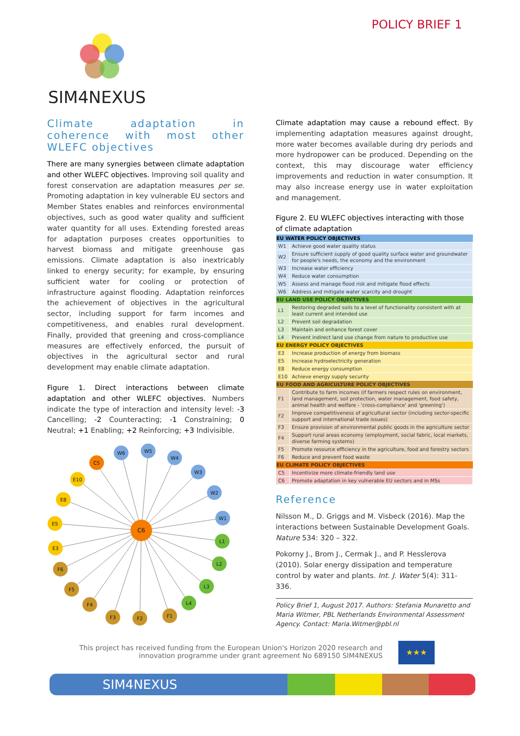POLICY BRIEF 1
SIM4NEXUS
Climate adaptation in coherence with most other WLEFC objectives
There are many synergies between climate adaptation and other WLEFC objectives. Improving soil quality and forest conservation are adaptation measures per se. Promoting adaptation in key vulnerable EU sectors and Member States enables and reinforces environmental objectives, such as good water quality and sufficient water quantity for all uses. Extending forested areas for adaptation purposes creates opportunities to harvest biomass and mitigate greenhouse gas emissions. Climate adaptation is also inextricably linked to energy security; for example, by ensuring sufficient water for cooling or protection of infrastructure against flooding. Adaptation reinforces the achievement of objectives in the agricultural sector, including support for farm incomes and competitiveness, and enables rural development. Finally, provided that greening and cross-compliance measures are effectively enforced, the pursuit of objectives in the agricultural sector and rural development may enable climate adaptation.
Figure 1. Direct interactions between climate adaptation and other WLEFC objectives. Numbers indicate the type of interaction and intensity level: -3 Cancelling; -2 Counteracting; -1 Constraining; 0 Neutral; +1 Enabling; +2 Reinforcing; +3 Indivisible.
C6
C5
W6
W5
W4
W3
W2
W1
L1
L2
L3
L4
F1
F2
F3
F4
F5
F6
E3
E5
E8
E10
Climate adaptation may cause a rebound effect. By implementing adaptation measures against drought, more water becomes available during dry periods and more hydropower can be produced. Depending on the context, this may discourage water efficiency improvements and reduction in water consumption. It may also increase energy use in water exploitation and management.
Figure 2. EU WLEFC objectives interacting with those of climate adaptation
| EU WATER POLICY OBJECTIVES | |
| --- | --- |
| W1 | Achieve good water quality status |
| W2 | Ensure sufficient supply of good quality surface water and groundwater for people's needs, the economy and the environment |
| W3 | Increase water efficiency |
| W4 | Reduce water consumption |
| W5 | Assess and manage flood risk and mitigate flood effects |
| W6 | Address and mitigate water scarcity and drought |
| EU LAND USE POLICY OBJECTIVES | |
| L1 | Restoring degraded soils to a level of functionality consistent with at least current and intended use |
| L2 | Prevent soil degradation |
| L3 | Maintain and enhance forest cover |
| L4 | Prevent indirect land use change from nature to productive use |
| EU ENERGY POLICY OBJECTIVES | |
| E3 | Increase production of energy from biomass |
| E5 | Increase hydroelectricity generation |
| E8 | Reduce energy consumption |
| E10 | Achieve energy supply security |
| EU FOOD AND AGRICULTURE POLICY OBJECTIVES | |
| F1 | Contribute to farm incomes (if farmers respect rules on environment, land management, soil protection, water management, food safety, animal health and welfare - 'cross-compliance' and 'greening') |
| F2 | Improve competitiveness of agricultural sector (including sector-specific support and international trade issues) |
| F3 | Ensure provision of environmental public goods in the agriculture sector |
| F4 | Support rural areas economy (employment, social fabric, local markets, diverse farming systems) |
| F5 | Promote resource efficiency in the agriculture, food and forestry sectors |
| F6 | Reduce and prevent food waste |
| EU CLIMATE POLICY OBJECTIVES | |
| C5 | Incentivize more climate-friendly land use |
| C6 | Promote adaptation in key vulnerable EU sectors and in MSs |
Reference
Nilsson M., D. Griggs and M. Visbeck (2016). Map the interactions between Sustainable Development Goals. Nature 534: 320 – 322.
Pokorny J., Brom J., Cermak J., and P. Hesslerova (2010). Solar energy dissipation and temperature control by water and plants. Int. J. Water 5(4): 311-336.
Policy Brief 1, August 2017. Authors: Stefania Munaretto and Maria Witmer, PBL Netherlands Environmental Assessment Agency. Contact: Maria.Witmer@pbl.nl
This project has received funding from the European Union's Horizon 2020 research and innovation programme under grant agreement No 689150 SIM4NEXUS
★★★
SIM4NEXUS